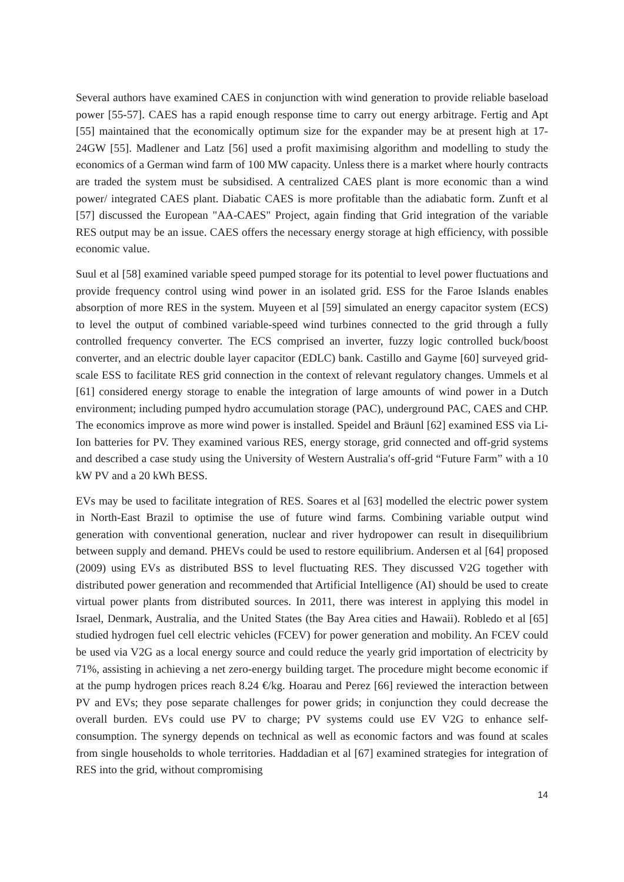Several authors have examined CAES in conjunction with wind generation to provide reliable baseload power [55-57]. CAES has a rapid enough response time to carry out energy arbitrage. Fertig and Apt [55] maintained that the economically optimum size for the expander may be at present high at 17-24GW [55]. Madlener and Latz [56] used a profit maximising algorithm and modelling to study the economics of a German wind farm of 100 MW capacity. Unless there is a market where hourly contracts are traded the system must be subsidised. A centralized CAES plant is more economic than a wind power/ integrated CAES plant. Diabatic CAES is more profitable than the adiabatic form. Zunft et al [57] discussed the European "AA-CAES" Project, again finding that Grid integration of the variable RES output may be an issue. CAES offers the necessary energy storage at high efficiency, with possible economic value.
Suul et al [58] examined variable speed pumped storage for its potential to level power fluctuations and provide frequency control using wind power in an isolated grid. ESS for the Faroe Islands enables absorption of more RES in the system. Muyeen et al [59] simulated an energy capacitor system (ECS) to level the output of combined variable-speed wind turbines connected to the grid through a fully controlled frequency converter. The ECS comprised an inverter, fuzzy logic controlled buck/boost converter, and an electric double layer capacitor (EDLC) bank. Castillo and Gayme [60] surveyed grid-scale ESS to facilitate RES grid connection in the context of relevant regulatory changes. Ummels et al [61] considered energy storage to enable the integration of large amounts of wind power in a Dutch environment; including pumped hydro accumulation storage (PAC), underground PAC, CAES and CHP. The economics improve as more wind power is installed. Speidel and Bräunl [62] examined ESS via Li-Ion batteries for PV. They examined various RES, energy storage, grid connected and off-grid systems and described a case study using the University of Western Australia′s off-grid “Future Farm” with a 10 kW PV and a 20 kWh BESS.
EVs may be used to facilitate integration of RES. Soares et al [63] modelled the electric power system in North-East Brazil to optimise the use of future wind farms. Combining variable output wind generation with conventional generation, nuclear and river hydropower can result in disequilibrium between supply and demand. PHEVs could be used to restore equilibrium. Andersen et al [64] proposed (2009) using EVs as distributed BSS to level fluctuating RES. They discussed V2G together with distributed power generation and recommended that Artificial Intelligence (AI) should be used to create virtual power plants from distributed sources. In 2011, there was interest in applying this model in Israel, Denmark, Australia, and the United States (the Bay Area cities and Hawaii). Robledo et al [65] studied hydrogen fuel cell electric vehicles (FCEV) for power generation and mobility. An FCEV could be used via V2G as a local energy source and could reduce the yearly grid importation of electricity by 71%, assisting in achieving a net zero-energy building target. The procedure might become economic if at the pump hydrogen prices reach 8.24 €/kg. Hoarau and Perez [66] reviewed the interaction between PV and EVs; they pose separate challenges for power grids; in conjunction they could decrease the overall burden. EVs could use PV to charge; PV systems could use EV V2G to enhance self-consumption. The synergy depends on technical as well as economic factors and was found at scales from single households to whole territories. Haddadian et al [67] examined strategies for integration of RES into the grid, without compromising
14